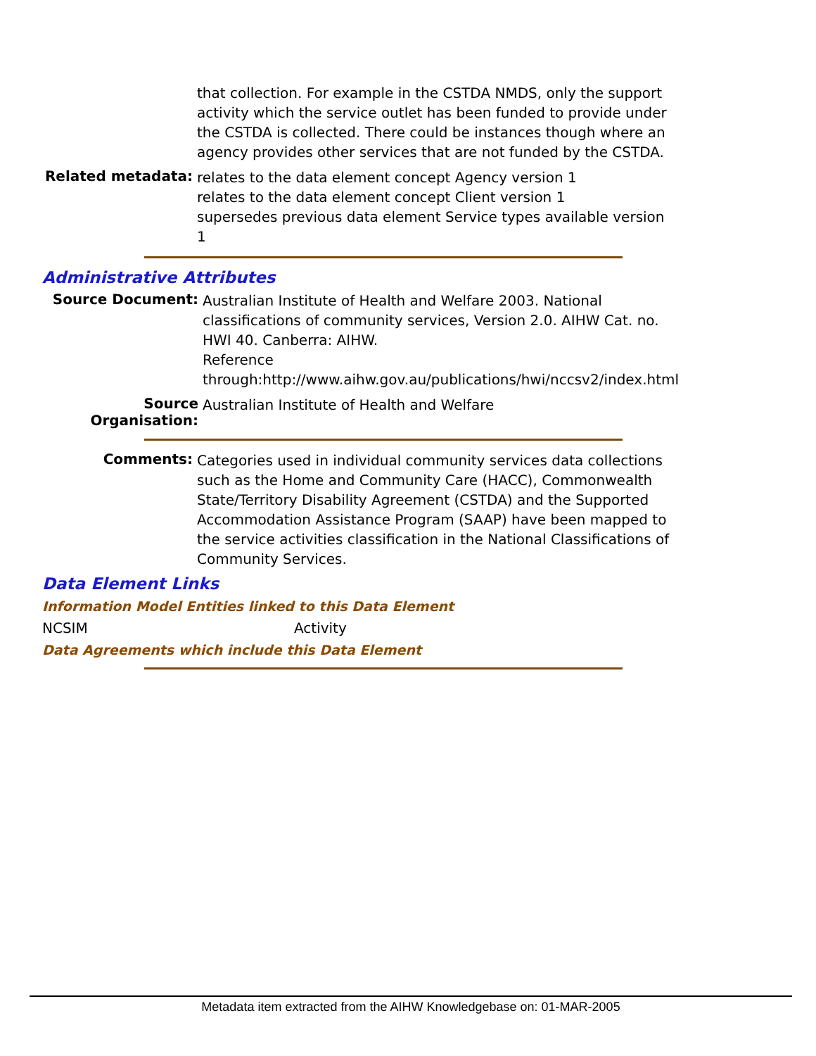that collection. For example in the CSTDA NMDS, only the support activity which the service outlet has been funded to provide under the CSTDA is collected. There could be instances though where an agency provides other services that are not funded by the CSTDA.
Related metadata:
relates to the data element concept Agency version 1
relates to the data element concept Client version 1
supersedes previous data element Service types available version 1
Administrative Attributes
Source Document:
Australian Institute of Health and Welfare 2003. National classifications of community services, Version 2.0. AIHW Cat. no. HWI 40. Canberra: AIHW.
Reference through:http://www.aihw.gov.au/publications/hwi/nccsv2/index.html
Source Organisation:
Australian Institute of Health and Welfare
Comments:
Categories used in individual community services data collections such as the Home and Community Care (HACC), Commonwealth State/Territory Disability Agreement (CSTDA) and the Supported Accommodation Assistance Program (SAAP) have been mapped to the service activities classification in the National Classifications of Community Services.
Data Element Links
Information Model Entities linked to this Data Element
NCSIM Activity
Data Agreements which include this Data Element
Metadata item extracted from the AIHW Knowledgebase on: 01-MAR-2005